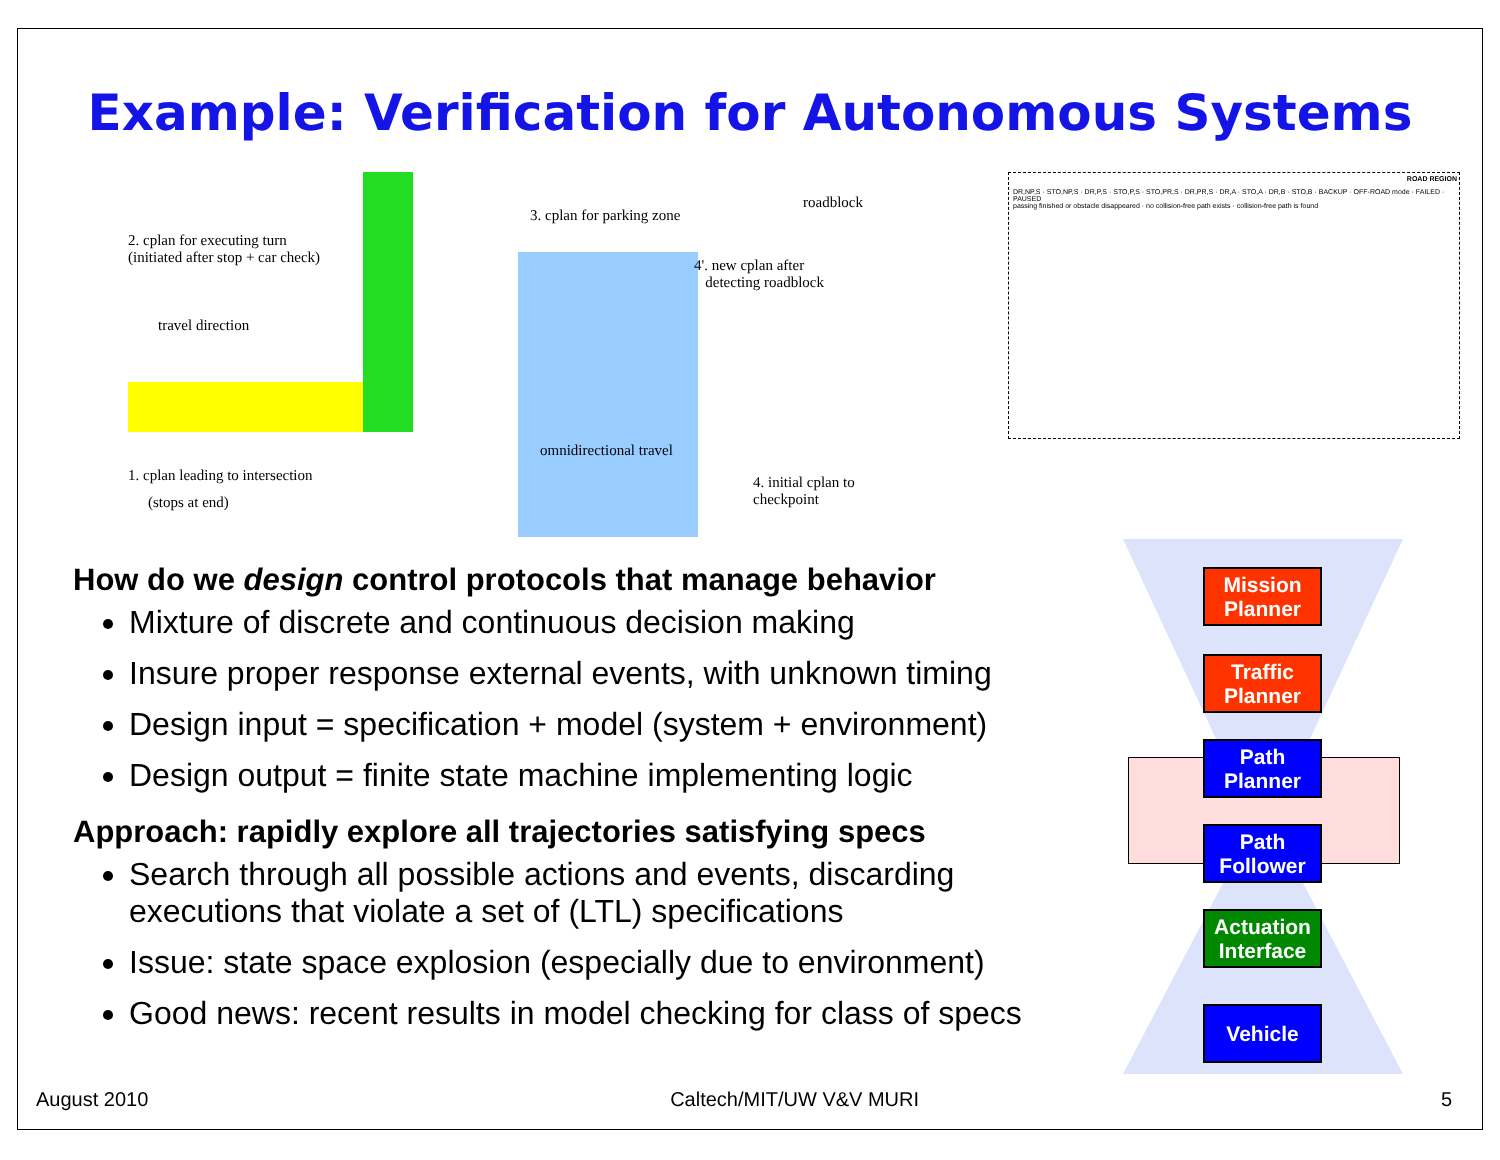Example: Verification for Autonomous Systems
2. cplan for executing turn
(initiated after stop + car check)
travel direction
1. cplan leading to intersection
(stops at end)
3. cplan for parking zone
roadblock
4'. new cplan after
detecting roadblock
omnidirectional travel
4. initial cplan to checkpoint
ROAD REGION
DR,NP,S · STO,NP,S · DR,P,S · STO,P,S · STO,PR,S · DR,PR,S · DR,A · STO,A · DR,B · STO,B · BACKUP · OFF-ROAD mode · FAILED · PAUSED
passing finished or obstacle disappeared · no collision-free path exists · collision-free path is found
How do we design control protocols that manage behavior
Mixture of discrete and continuous decision making
Insure proper response external events, with unknown timing
Design input = specification + model (system + environment)
Design output = finite state machine implementing logic
Approach: rapidly explore all trajectories satisfying specs
Search through all possible actions and events, discarding executions that violate a set of (LTL) specifications
Issue: state space explosion (especially due to environment)
Good news: recent results in model checking for class of specs
Mission Planner
Traffic Planner
Path Planner
Path Follower
Actuation Interface
Vehicle
August 2010 Caltech/MIT/UW V&V MURI 5